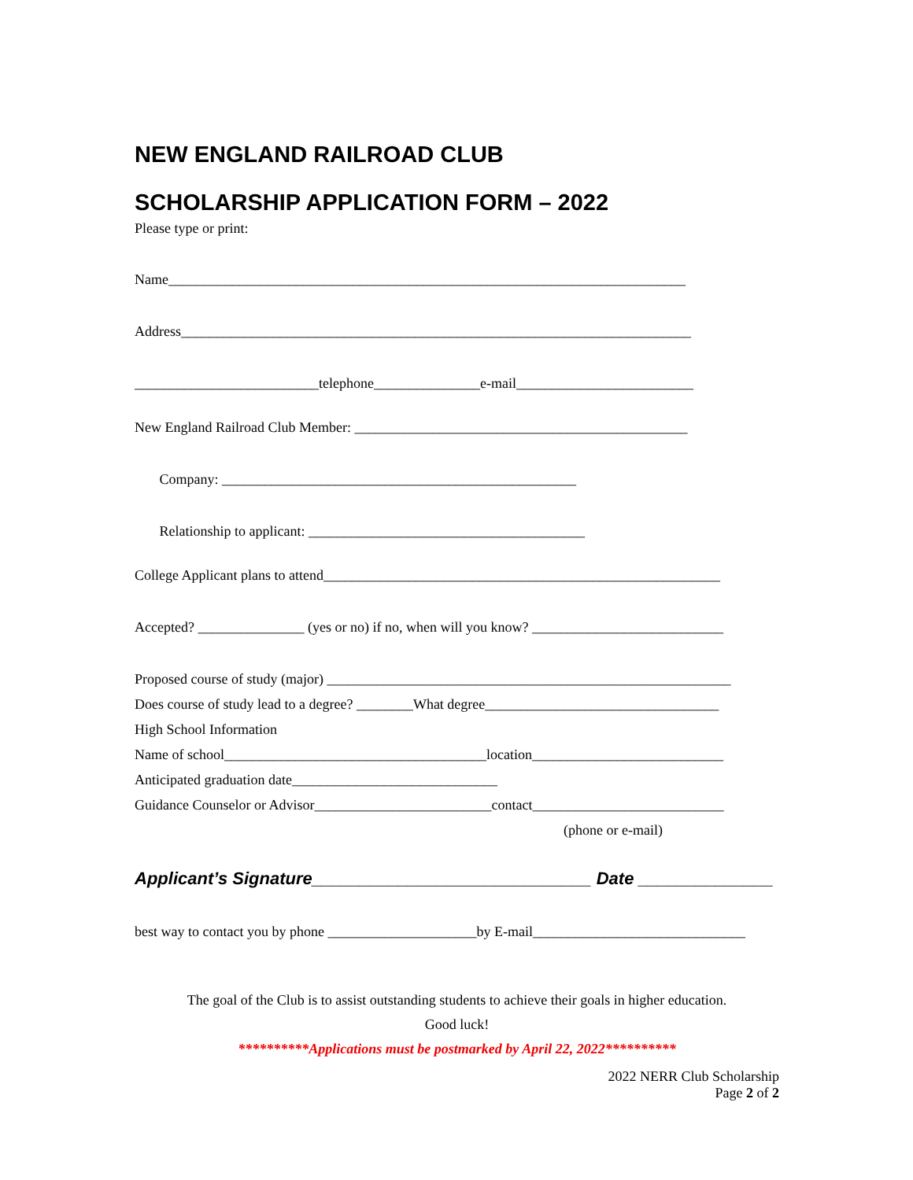NEW ENGLAND RAILROAD CLUB
SCHOLARSHIP APPLICATION FORM – 2022
Please type or print:
Name_________________________________________________________________________
Address________________________________________________________________________
__________________________telephone_______________e-mail_________________________
New England Railroad Club Member: _______________________________________________
Company: __________________________________________________
Relationship to applicant: _______________________________________
College Applicant plans to attend________________________________________________________
Accepted? _______________ (yes or no) if no, when will you know? ___________________________
Proposed course of study (major) _________________________________________________________
Does course of study lead to a degree? ________What degree_________________________________
High School Information
Name of school_____________________________________location___________________________
Anticipated graduation date_____________________________
Guidance Counselor or Advisor_________________________contact___________________________
(phone or e-mail)
Applicant’s Signature_____________________________ Date ______________
best way to contact you by phone _____________________by E-mail______________________________
The goal of the Club is to assist outstanding students to achieve their goals in higher education.
Good luck!
**********Applications must be postmarked by April 22, 2022**********
2022 NERR Club Scholarship
Page 2 of 2